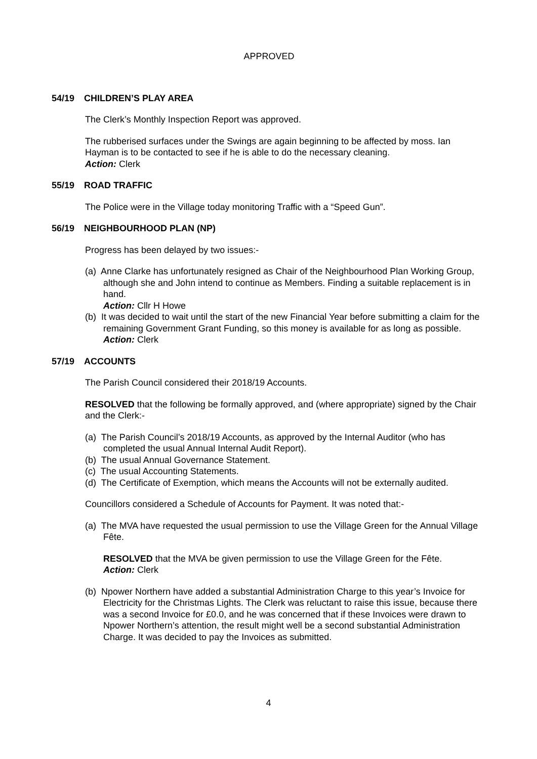APPROVED
54/19 CHILDREN’S PLAY AREA
The Clerk’s Monthly Inspection Report was approved.
The rubberised surfaces under the Swings are again beginning to be affected by moss. Ian Hayman is to be contacted to see if he is able to do the necessary cleaning.
Action: Clerk
55/19 ROAD TRAFFIC
The Police were in the Village today monitoring Traffic with a “Speed Gun”.
56/19 NEIGHBOURHOOD PLAN (NP)
Progress has been delayed by two issues:-
(a) Anne Clarke has unfortunately resigned as Chair of the Neighbourhood Plan Working Group, although she and John intend to continue as Members. Finding a suitable replacement is in hand.
Action: Cllr H Howe
(b) It was decided to wait until the start of the new Financial Year before submitting a claim for the remaining Government Grant Funding, so this money is available for as long as possible.
Action: Clerk
57/19 ACCOUNTS
The Parish Council considered their 2018/19 Accounts.
RESOLVED that the following be formally approved, and (where appropriate) signed by the Chair and the Clerk:-
(a) The Parish Council’s 2018/19 Accounts, as approved by the Internal Auditor (who has completed the usual Annual Internal Audit Report).
(b) The usual Annual Governance Statement.
(c) The usual Accounting Statements.
(d) The Certificate of Exemption, which means the Accounts will not be externally audited.
Councillors considered a Schedule of Accounts for Payment. It was noted that:-
(a) The MVA have requested the usual permission to use the Village Green for the Annual Village Fête.
RESOLVED that the MVA be given permission to use the Village Green for the Fête.
Action: Clerk
(b) Npower Northern have added a substantial Administration Charge to this year’s Invoice for Electricity for the Christmas Lights. The Clerk was reluctant to raise this issue, because there was a second Invoice for £0.0, and he was concerned that if these Invoices were drawn to Npower Northern’s attention, the result might well be a second substantial Administration Charge. It was decided to pay the Invoices as submitted.
4